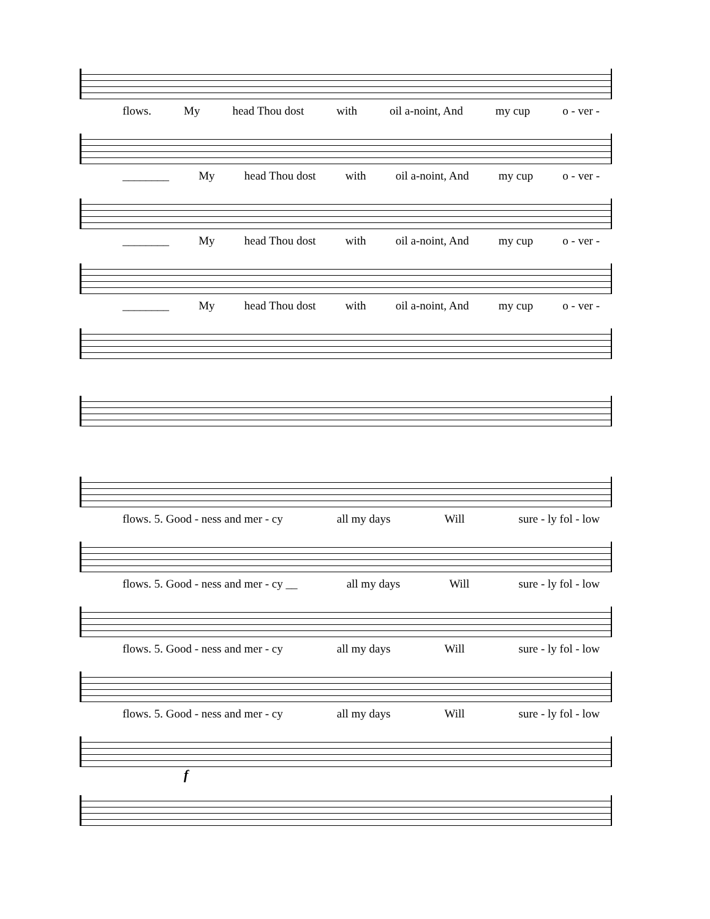flows. My head Thou dost with oil a-noint, And my cup o - ver -
________ My head Thou dost with oil a-noint, And my cup o - ver -
________ My head Thou dost with oil a-noint, And my cup o - ver -
________ My head Thou dost with oil a-noint, And my cup o - ver -
flows. 5. Good - ness and mer - cy all my days Will sure - ly fol - low
flows. 5. Good - ness and mer - cy __ all my days Will sure - ly fol - low
flows. 5. Good - ness and mer - cy all my days Will sure - ly fol - low
flows. 5. Good - ness and mer - cy all my days Will sure - ly fol - low
f